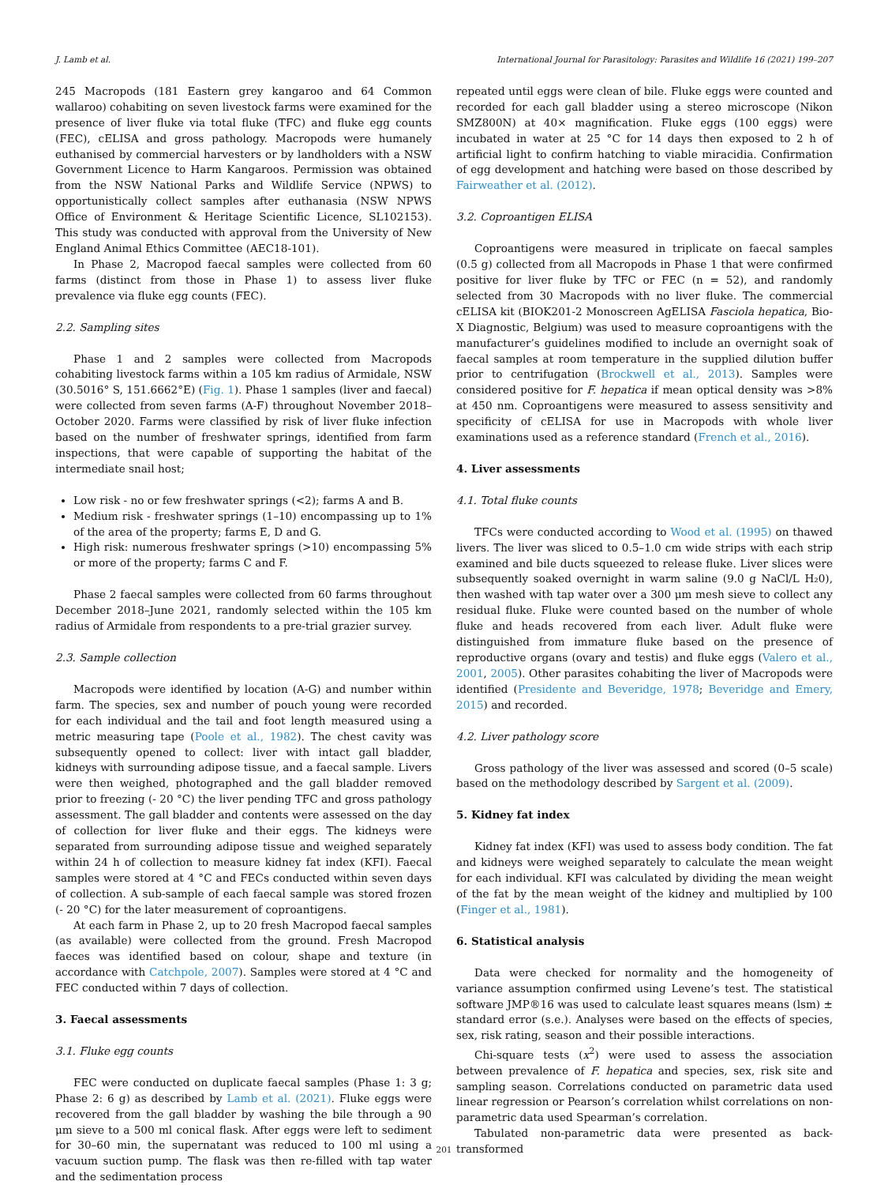J. Lamb et al. International Journal for Parasitology: Parasites and Wildlife 16 (2021) 199–207
245 Macropods (181 Eastern grey kangaroo and 64 Common wallaroo) cohabiting on seven livestock farms were examined for the presence of liver fluke via total fluke (TFC) and fluke egg counts (FEC), cELISA and gross pathology. Macropods were humanely euthanised by commercial harvesters or by landholders with a NSW Government Licence to Harm Kangaroos. Permission was obtained from the NSW National Parks and Wildlife Service (NPWS) to opportunistically collect samples after euthanasia (NSW NPWS Office of Environment & Heritage Scientific Licence, SL102153). This study was conducted with approval from the University of New England Animal Ethics Committee (AEC18-101).
In Phase 2, Macropod faecal samples were collected from 60 farms (distinct from those in Phase 1) to assess liver fluke prevalence via fluke egg counts (FEC).
2.2. Sampling sites
Phase 1 and 2 samples were collected from Macropods cohabiting livestock farms within a 105 km radius of Armidale, NSW (30.5016° S, 151.6662°E) (Fig. 1). Phase 1 samples (liver and faecal) were collected from seven farms (A-F) throughout November 2018–October 2020. Farms were classified by risk of liver fluke infection based on the number of freshwater springs, identified from farm inspections, that were capable of supporting the habitat of the intermediate snail host;
Low risk - no or few freshwater springs (<2); farms A and B.
Medium risk - freshwater springs (1–10) encompassing up to 1% of the area of the property; farms E, D and G.
High risk: numerous freshwater springs (>10) encompassing 5% or more of the property; farms C and F.
Phase 2 faecal samples were collected from 60 farms throughout December 2018–June 2021, randomly selected within the 105 km radius of Armidale from respondents to a pre-trial grazier survey.
2.3. Sample collection
Macropods were identified by location (A-G) and number within farm. The species, sex and number of pouch young were recorded for each individual and the tail and foot length measured using a metric measuring tape (Poole et al., 1982). The chest cavity was subsequently opened to collect: liver with intact gall bladder, kidneys with surrounding adipose tissue, and a faecal sample. Livers were then weighed, photographed and the gall bladder removed prior to freezing (- 20 °C) the liver pending TFC and gross pathology assessment. The gall bladder and contents were assessed on the day of collection for liver fluke and their eggs. The kidneys were separated from surrounding adipose tissue and weighed separately within 24 h of collection to measure kidney fat index (KFI). Faecal samples were stored at 4 °C and FECs conducted within seven days of collection. A sub-sample of each faecal sample was stored frozen (- 20 °C) for the later measurement of coproantigens.
At each farm in Phase 2, up to 20 fresh Macropod faecal samples (as available) were collected from the ground. Fresh Macropod faeces was identified based on colour, shape and texture (in accordance with Catchpole, 2007). Samples were stored at 4 °C and FEC conducted within 7 days of collection.
3. Faecal assessments
3.1. Fluke egg counts
FEC were conducted on duplicate faecal samples (Phase 1: 3 g; Phase 2: 6 g) as described by Lamb et al. (2021). Fluke eggs were recovered from the gall bladder by washing the bile through a 90 μm sieve to a 500 ml conical flask. After eggs were left to sediment for 30–60 min, the supernatant was reduced to 100 ml using a vacuum suction pump. The flask was then re-filled with tap water and the sedimentation process
repeated until eggs were clean of bile. Fluke eggs were counted and recorded for each gall bladder using a stereo microscope (Nikon SMZ800N) at 40× magnification. Fluke eggs (100 eggs) were incubated in water at 25 °C for 14 days then exposed to 2 h of artificial light to confirm hatching to viable miracidia. Confirmation of egg development and hatching were based on those described by Fairweather et al. (2012).
3.2. Coproantigen ELISA
Coproantigens were measured in triplicate on faecal samples (0.5 g) collected from all Macropods in Phase 1 that were confirmed positive for liver fluke by TFC or FEC (n = 52), and randomly selected from 30 Macropods with no liver fluke. The commercial cELISA kit (BIOK201-2 Monoscreen AgELISA Fasciola hepatica, Bio-X Diagnostic, Belgium) was used to measure coproantigens with the manufacturer’s guidelines modified to include an overnight soak of faecal samples at room temperature in the supplied dilution buffer prior to centrifugation (Brockwell et al., 2013). Samples were considered positive for F. hepatica if mean optical density was >8% at 450 nm. Coproantigens were measured to assess sensitivity and specificity of cELISA for use in Macropods with whole liver examinations used as a reference standard (French et al., 2016).
4. Liver assessments
4.1. Total fluke counts
TFCs were conducted according to Wood et al. (1995) on thawed livers. The liver was sliced to 0.5–1.0 cm wide strips with each strip examined and bile ducts squeezed to release fluke. Liver slices were subsequently soaked overnight in warm saline (9.0 g NaCl/L H₂0), then washed with tap water over a 300 μm mesh sieve to collect any residual fluke. Fluke were counted based on the number of whole fluke and heads recovered from each liver. Adult fluke were distinguished from immature fluke based on the presence of reproductive organs (ovary and testis) and fluke eggs (Valero et al., 2001, 2005). Other parasites cohabiting the liver of Macropods were identified (Presidente and Beveridge, 1978; Beveridge and Emery, 2015) and recorded.
4.2. Liver pathology score
Gross pathology of the liver was assessed and scored (0–5 scale) based on the methodology described by Sargent et al. (2009).
5. Kidney fat index
Kidney fat index (KFI) was used to assess body condition. The fat and kidneys were weighed separately to calculate the mean weight for each individual. KFI was calculated by dividing the mean weight of the fat by the mean weight of the kidney and multiplied by 100 (Finger et al., 1981).
6. Statistical analysis
Data were checked for normality and the homogeneity of variance assumption confirmed using Levene’s test. The statistical software JMP®16 was used to calculate least squares means (lsm) ± standard error (s.e.). Analyses were based on the effects of species, sex, risk rating, season and their possible interactions.
Chi-square tests (x<sup>2</sup>) were used to assess the association between prevalence of F. hepatica and species, sex, risk site and sampling season. Correlations conducted on parametric data used linear regression or Pearson’s correlation whilst correlations on non-parametric data used Spearman’s correlation.
Tabulated non-parametric data were presented as back-transformed
201